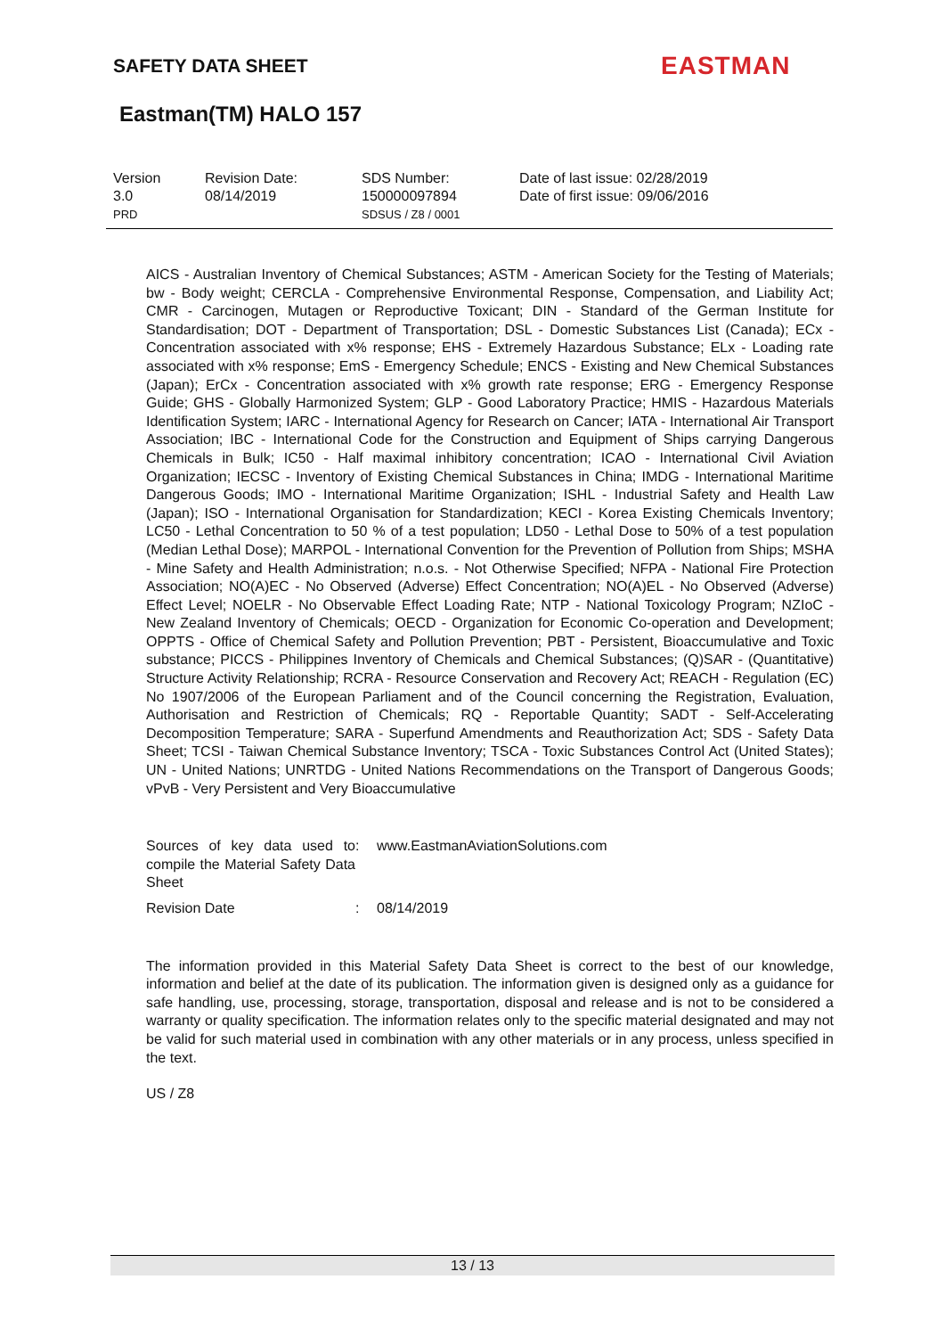SAFETY DATA SHEET EASTMAN
Eastman(TM) HALO 157
Version
3.0
PRD
Revision Date:
08/14/2019
SDS Number:
150000097894
SDSUS / Z8 / 0001
Date of last issue: 02/28/2019
Date of first issue: 09/06/2016
AICS - Australian Inventory of Chemical Substances; ASTM - American Society for the Testing of Materials; bw - Body weight; CERCLA - Comprehensive Environmental Response, Compensation, and Liability Act; CMR - Carcinogen, Mutagen or Reproductive Toxicant; DIN - Standard of the German Institute for Standardisation; DOT - Department of Transportation; DSL - Domestic Substances List (Canada); ECx - Concentration associated with x% response; EHS - Extremely Hazardous Substance; ELx - Loading rate associated with x% response; EmS - Emergency Schedule; ENCS - Existing and New Chemical Substances (Japan); ErCx - Concentration associated with x% growth rate response; ERG - Emergency Response Guide; GHS - Globally Harmonized System; GLP - Good Laboratory Practice; HMIS - Hazardous Materials Identification System; IARC - International Agency for Research on Cancer; IATA - International Air Transport Association; IBC - International Code for the Construction and Equipment of Ships carrying Dangerous Chemicals in Bulk; IC50 - Half maximal inhibitory concentration; ICAO - International Civil Aviation Organization; IECSC - Inventory of Existing Chemical Substances in China; IMDG - International Maritime Dangerous Goods; IMO - International Maritime Organization; ISHL - Industrial Safety and Health Law (Japan); ISO - International Organisation for Standardization; KECI - Korea Existing Chemicals Inventory; LC50 - Lethal Concentration to 50 % of a test population; LD50 - Lethal Dose to 50% of a test population (Median Lethal Dose); MARPOL - International Convention for the Prevention of Pollution from Ships; MSHA - Mine Safety and Health Administration; n.o.s. - Not Otherwise Specified; NFPA - National Fire Protection Association; NO(A)EC - No Observed (Adverse) Effect Concentration; NO(A)EL - No Observed (Adverse) Effect Level; NOELR - No Observable Effect Loading Rate; NTP - National Toxicology Program; NZIoC - New Zealand Inventory of Chemicals; OECD - Organization for Economic Co-operation and Development; OPPTS - Office of Chemical Safety and Pollution Prevention; PBT - Persistent, Bioaccumulative and Toxic substance; PICCS - Philippines Inventory of Chemicals and Chemical Substances; (Q)SAR - (Quantitative) Structure Activity Relationship; RCRA - Resource Conservation and Recovery Act; REACH - Regulation (EC) No 1907/2006 of the European Parliament and of the Council concerning the Registration, Evaluation, Authorisation and Restriction of Chemicals; RQ - Reportable Quantity; SADT - Self-Accelerating Decomposition Temperature; SARA - Superfund Amendments and Reauthorization Act; SDS - Safety Data Sheet; TCSI - Taiwan Chemical Substance Inventory; TSCA - Toxic Substances Control Act (United States); UN - United Nations; UNRTDG - United Nations Recommendations on the Transport of Dangerous Goods; vPvB - Very Persistent and Very Bioaccumulative
Sources of key data used to compile the Material Safety Data Sheet
: www.EastmanAviationSolutions.com
Revision Date : 08/14/2019
The information provided in this Material Safety Data Sheet is correct to the best of our knowledge, information and belief at the date of its publication. The information given is designed only as a guidance for safe handling, use, processing, storage, transportation, disposal and release and is not to be considered a warranty or quality specification. The information relates only to the specific material designated and may not be valid for such material used in combination with any other materials or in any process, unless specified in the text.
US / Z8
13 / 13